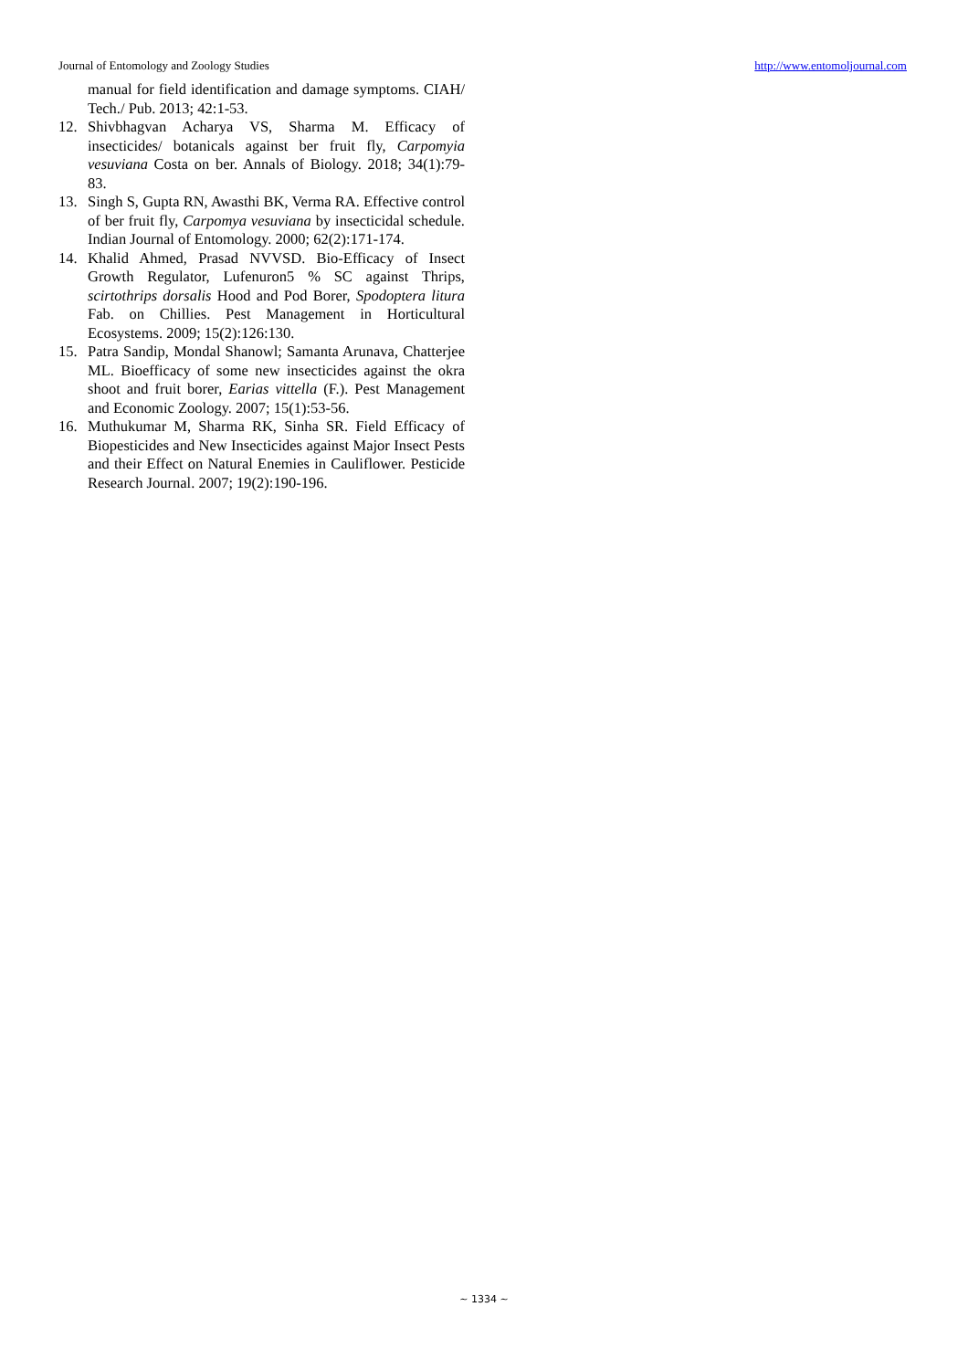Journal of Entomology and Zoology Studies http://www.entomoljournal.com
manual for field identification and damage symptoms. CIAH/ Tech./ Pub. 2013; 42:1-53.
12. Shivbhagvan Acharya VS, Sharma M. Efficacy of insecticides/ botanicals against ber fruit fly, Carpomyia vesuviana Costa on ber. Annals of Biology. 2018; 34(1):79-83.
13. Singh S, Gupta RN, Awasthi BK, Verma RA. Effective control of ber fruit fly, Carpomya vesuviana by insecticidal schedule. Indian Journal of Entomology. 2000; 62(2):171-174.
14. Khalid Ahmed, Prasad NVVSD. Bio-Efficacy of Insect Growth Regulator, Lufenuron5 % SC against Thrips, scirtothrips dorsalis Hood and Pod Borer, Spodoptera litura Fab. on Chillies. Pest Management in Horticultural Ecosystems. 2009; 15(2):126:130.
15. Patra Sandip, Mondal Shanowl; Samanta Arunava, Chatterjee ML. Bioefficacy of some new insecticides against the okra shoot and fruit borer, Earias vittella (F.). Pest Management and Economic Zoology. 2007; 15(1):53-56.
16. Muthukumar M, Sharma RK, Sinha SR. Field Efficacy of Biopesticides and New Insecticides against Major Insect Pests and their Effect on Natural Enemies in Cauliflower. Pesticide Research Journal. 2007; 19(2):190-196.
~ 1334 ~